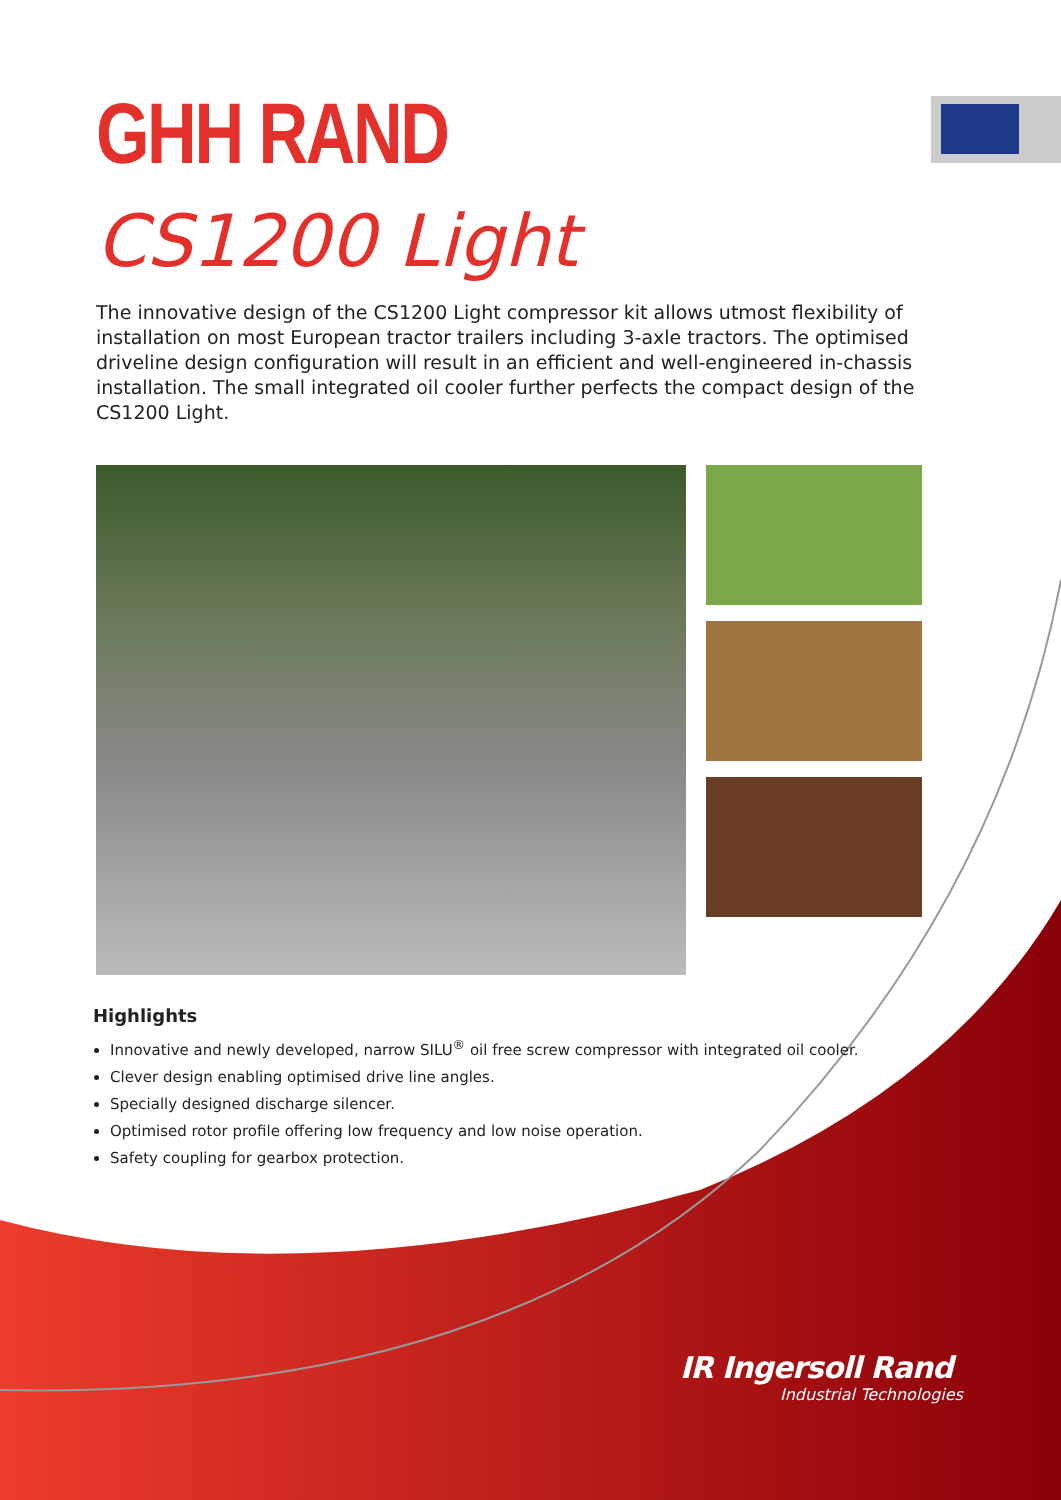GHH RAND
CS1200 Light
The innovative design of the CS1200 Light compressor kit allows utmost flexibility of installation on most European tractor trailers including 3-axle tractors. The optimised driveline design configuration will result in an efficient and well-engineered in-chassis installation. The small integrated oil cooler further perfects the compact design of the CS1200 Light.
Highlights
Innovative and newly developed, narrow SILU<sup>®</sup> oil free screw compressor with integrated oil cooler.
Clever design enabling optimised drive line angles.
Specially designed discharge silencer.
Optimised rotor profile offering low frequency and low noise operation.
Safety coupling for gearbox protection.
IR Ingersoll Rand
Industrial Technologies